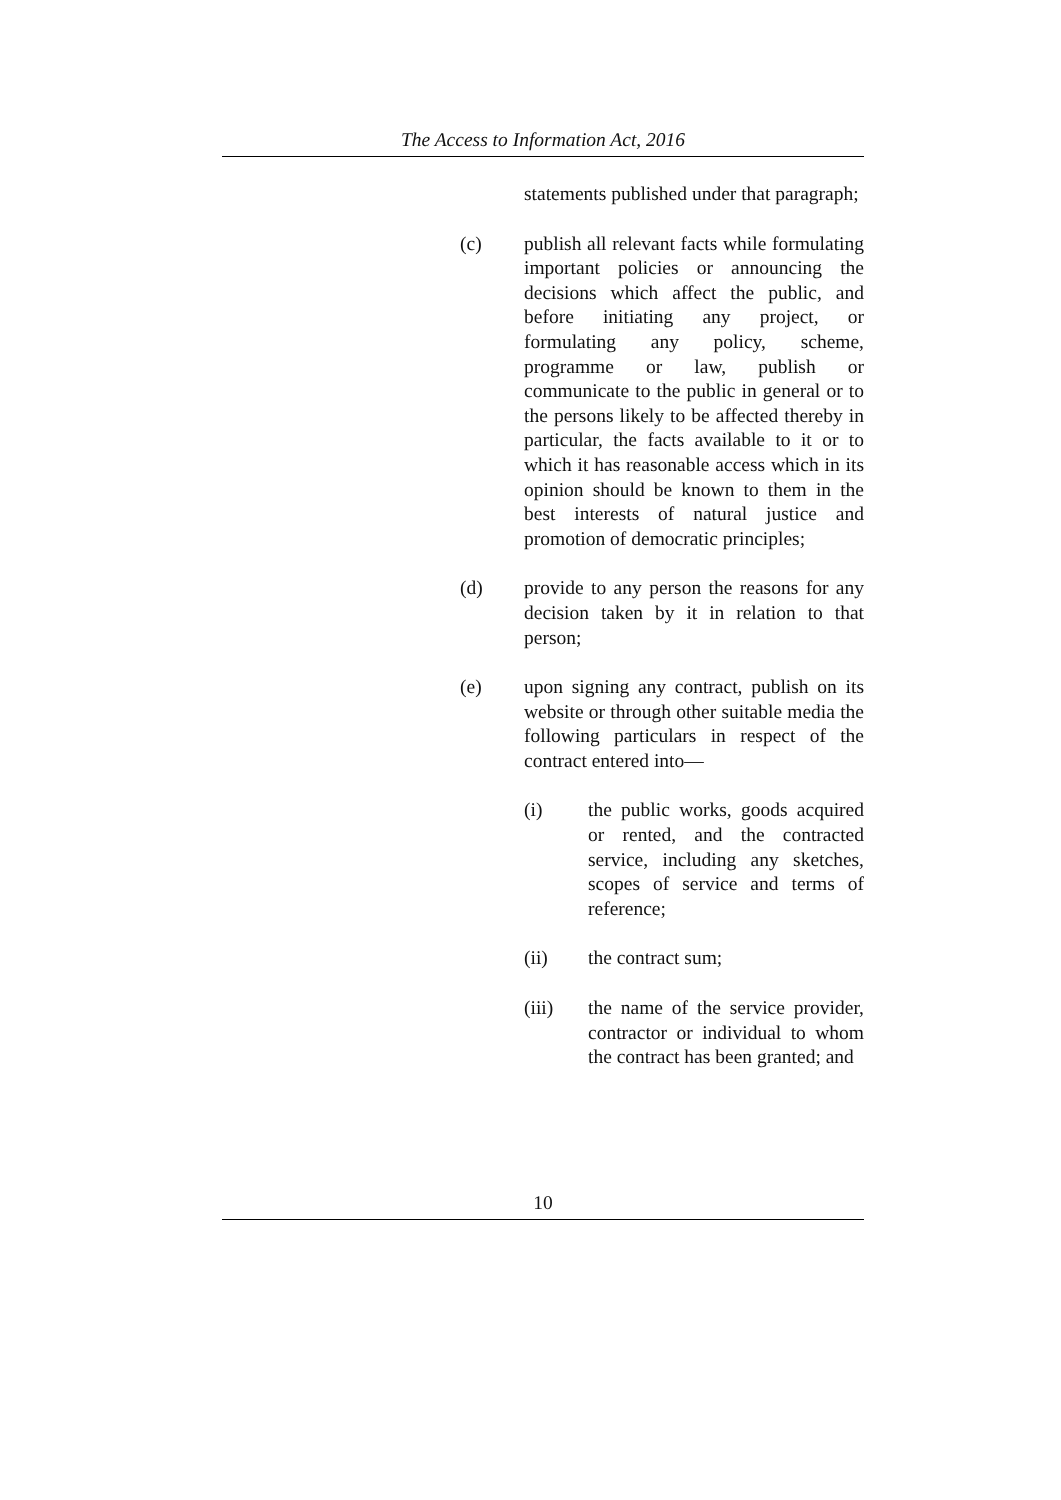The Access to Information Act, 2016
statements published under that paragraph;
(c) publish all relevant facts while formulating important policies or announcing the decisions which affect the public, and before initiating any project, or formulating any policy, scheme, programme or law, publish or communicate to the public in general or to the persons likely to be affected thereby in particular, the facts available to it or to which it has reasonable access which in its opinion should be known to them in the best interests of natural justice and promotion of democratic principles;
(d) provide to any person the reasons for any decision taken by it in relation to that person;
(e) upon signing any contract, publish on its website or through other suitable media the following particulars in respect of the contract entered into—
(i) the public works, goods acquired or rented, and the contracted service, including any sketches, scopes of service and terms of reference;
(ii) the contract sum;
(iii) the name of the service provider, contractor or individual to whom the contract has been granted; and
10